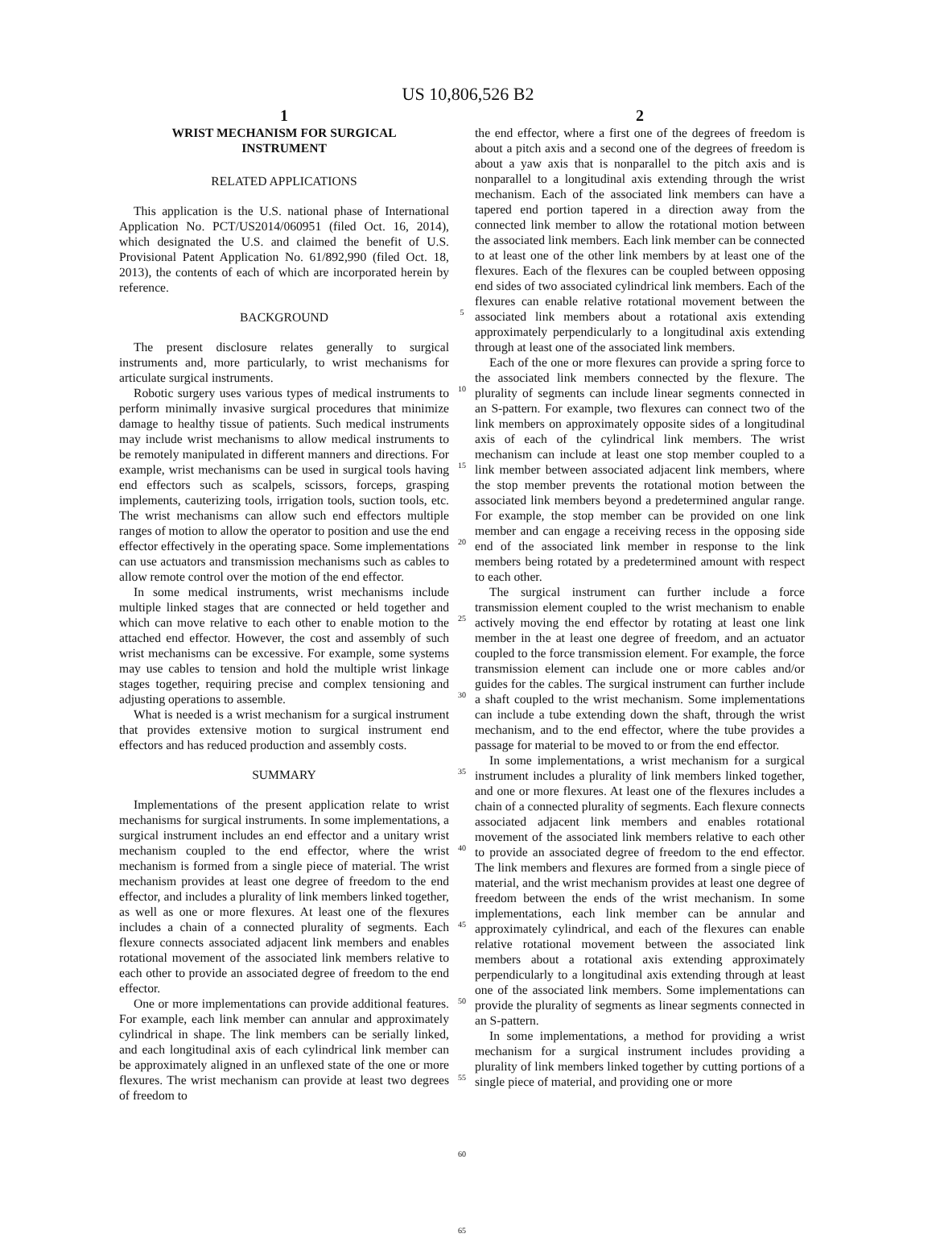US 10,806,526 B2
1
WRIST MECHANISM FOR SURGICAL
INSTRUMENT
RELATED APPLICATIONS
This application is the U.S. national phase of International Application No. PCT/US2014/060951 (filed Oct. 16, 2014), which designated the U.S. and claimed the benefit of U.S. Provisional Patent Application No. 61/892,990 (filed Oct. 18, 2013), the contents of each of which are incorporated herein by reference.
BACKGROUND
The present disclosure relates generally to surgical instruments and, more particularly, to wrist mechanisms for articulate surgical instruments.
Robotic surgery uses various types of medical instruments to perform minimally invasive surgical procedures that minimize damage to healthy tissue of patients. Such medical instruments may include wrist mechanisms to allow medical instruments to be remotely manipulated in different manners and directions. For example, wrist mechanisms can be used in surgical tools having end effectors such as scalpels, scissors, forceps, grasping implements, cauterizing tools, irrigation tools, suction tools, etc. The wrist mechanisms can allow such end effectors multiple ranges of motion to allow the operator to position and use the end effector effectively in the operating space. Some implementations can use actuators and transmission mechanisms such as cables to allow remote control over the motion of the end effector.
In some medical instruments, wrist mechanisms include multiple linked stages that are connected or held together and which can move relative to each other to enable motion to the attached end effector. However, the cost and assembly of such wrist mechanisms can be excessive. For example, some systems may use cables to tension and hold the multiple wrist linkage stages together, requiring precise and complex tensioning and adjusting operations to assemble.
What is needed is a wrist mechanism for a surgical instrument that provides extensive motion to surgical instrument end effectors and has reduced production and assembly costs.
SUMMARY
Implementations of the present application relate to wrist mechanisms for surgical instruments. In some implementations, a surgical instrument includes an end effector and a unitary wrist mechanism coupled to the end effector, where the wrist mechanism is formed from a single piece of material. The wrist mechanism provides at least one degree of freedom to the end effector, and includes a plurality of link members linked together, as well as one or more flexures. At least one of the flexures includes a chain of a connected plurality of segments. Each flexure connects associated adjacent link members and enables rotational movement of the associated link members relative to each other to provide an associated degree of freedom to the end effector.
One or more implementations can provide additional features. For example, each link member can annular and approximately cylindrical in shape. The link members can be serially linked, and each longitudinal axis of each cylindrical link member can be approximately aligned in an unflexed state of the one or more flexures. The wrist mechanism can provide at least two degrees of freedom to
5
10
15
20
25
30
35
40
45
50
55
60
65
2
the end effector, where a first one of the degrees of freedom is about a pitch axis and a second one of the degrees of freedom is about a yaw axis that is nonparallel to the pitch axis and is nonparallel to a longitudinal axis extending through the wrist mechanism. Each of the associated link members can have a tapered end portion tapered in a direction away from the connected link member to allow the rotational motion between the associated link members. Each link member can be connected to at least one of the other link members by at least one of the flexures. Each of the flexures can be coupled between opposing end sides of two associated cylindrical link members. Each of the flexures can enable relative rotational movement between the associated link members about a rotational axis extending approximately perpendicularly to a longitudinal axis extending through at least one of the associated link members.
Each of the one or more flexures can provide a spring force to the associated link members connected by the flexure. The plurality of segments can include linear segments connected in an S-pattern. For example, two flexures can connect two of the link members on approximately opposite sides of a longitudinal axis of each of the cylindrical link members. The wrist mechanism can include at least one stop member coupled to a link member between associated adjacent link members, where the stop member prevents the rotational motion between the associated link members beyond a predetermined angular range. For example, the stop member can be provided on one link member and can engage a receiving recess in the opposing side end of the associated link member in response to the link members being rotated by a predetermined amount with respect to each other.
The surgical instrument can further include a force transmission element coupled to the wrist mechanism to enable actively moving the end effector by rotating at least one link member in the at least one degree of freedom, and an actuator coupled to the force transmission element. For example, the force transmission element can include one or more cables and/or guides for the cables. The surgical instrument can further include a shaft coupled to the wrist mechanism. Some implementations can include a tube extending down the shaft, through the wrist mechanism, and to the end effector, where the tube provides a passage for material to be moved to or from the end effector.
In some implementations, a wrist mechanism for a surgical instrument includes a plurality of link members linked together, and one or more flexures. At least one of the flexures includes a chain of a connected plurality of segments. Each flexure connects associated adjacent link members and enables rotational movement of the associated link members relative to each other to provide an associated degree of freedom to the end effector. The link members and flexures are formed from a single piece of material, and the wrist mechanism provides at least one degree of freedom between the ends of the wrist mechanism. In some implementations, each link member can be annular and approximately cylindrical, and each of the flexures can enable relative rotational movement between the associated link members about a rotational axis extending approximately perpendicularly to a longitudinal axis extending through at least one of the associated link members. Some implementations can provide the plurality of segments as linear segments connected in an S-pattern.
In some implementations, a method for providing a wrist mechanism for a surgical instrument includes providing a plurality of link members linked together by cutting portions of a single piece of material, and providing one or more